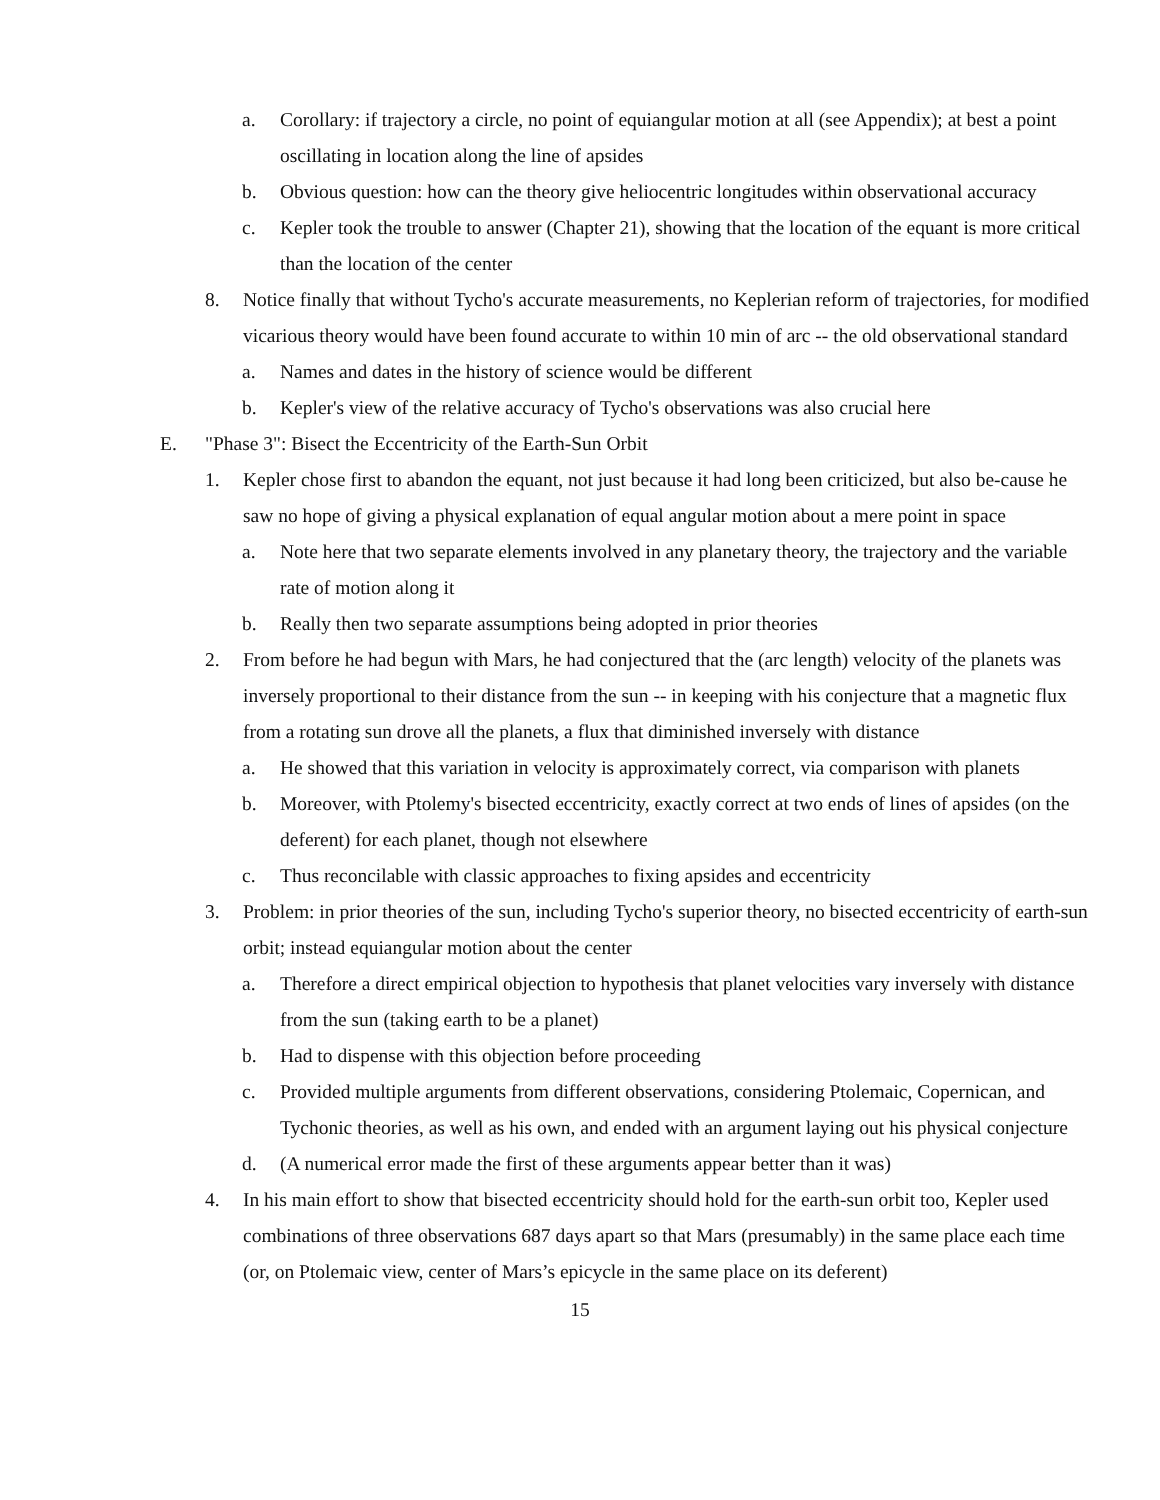a. Corollary: if trajectory a circle, no point of equiangular motion at all (see Appendix); at best a point oscillating in location along the line of apsides
b. Obvious question: how can the theory give heliocentric longitudes within observational accuracy
c. Kepler took the trouble to answer (Chapter 21), showing that the location of the equant is more critical than the location of the center
8. Notice finally that without Tycho's accurate measurements, no Keplerian reform of trajectories, for modified vicarious theory would have been found accurate to within 10 min of arc -- the old observational standard
a. Names and dates in the history of science would be different
b. Kepler's view of the relative accuracy of Tycho's observations was also crucial here
E. "Phase 3": Bisect the Eccentricity of the Earth-Sun Orbit
1. Kepler chose first to abandon the equant, not just because it had long been criticized, but also be-cause he saw no hope of giving a physical explanation of equal angular motion about a mere point in space
a. Note here that two separate elements involved in any planetary theory, the trajectory and the variable rate of motion along it
b. Really then two separate assumptions being adopted in prior theories
2. From before he had begun with Mars, he had conjectured that the (arc length) velocity of the planets was inversely proportional to their distance from the sun -- in keeping with his conjecture that a magnetic flux from a rotating sun drove all the planets, a flux that diminished inversely with distance
a. He showed that this variation in velocity is approximately correct, via comparison with planets
b. Moreover, with Ptolemy's bisected eccentricity, exactly correct at two ends of lines of apsides (on the deferent) for each planet, though not elsewhere
c. Thus reconcilable with classic approaches to fixing apsides and eccentricity
3. Problem: in prior theories of the sun, including Tycho's superior theory, no bisected eccentricity of earth-sun orbit; instead equiangular motion about the center
a. Therefore a direct empirical objection to hypothesis that planet velocities vary inversely with distance from the sun (taking earth to be a planet)
b. Had to dispense with this objection before proceeding
c. Provided multiple arguments from different observations, considering Ptolemaic, Copernican, and Tychonic theories, as well as his own, and ended with an argument laying out his physical conjecture
d. (A numerical error made the first of these arguments appear better than it was)
4. In his main effort to show that bisected eccentricity should hold for the earth-sun orbit too, Kepler used combinations of three observations 687 days apart so that Mars (presumably) in the same place each time (or, on Ptolemaic view, center of Mars’s epicycle in the same place on its deferent)
15